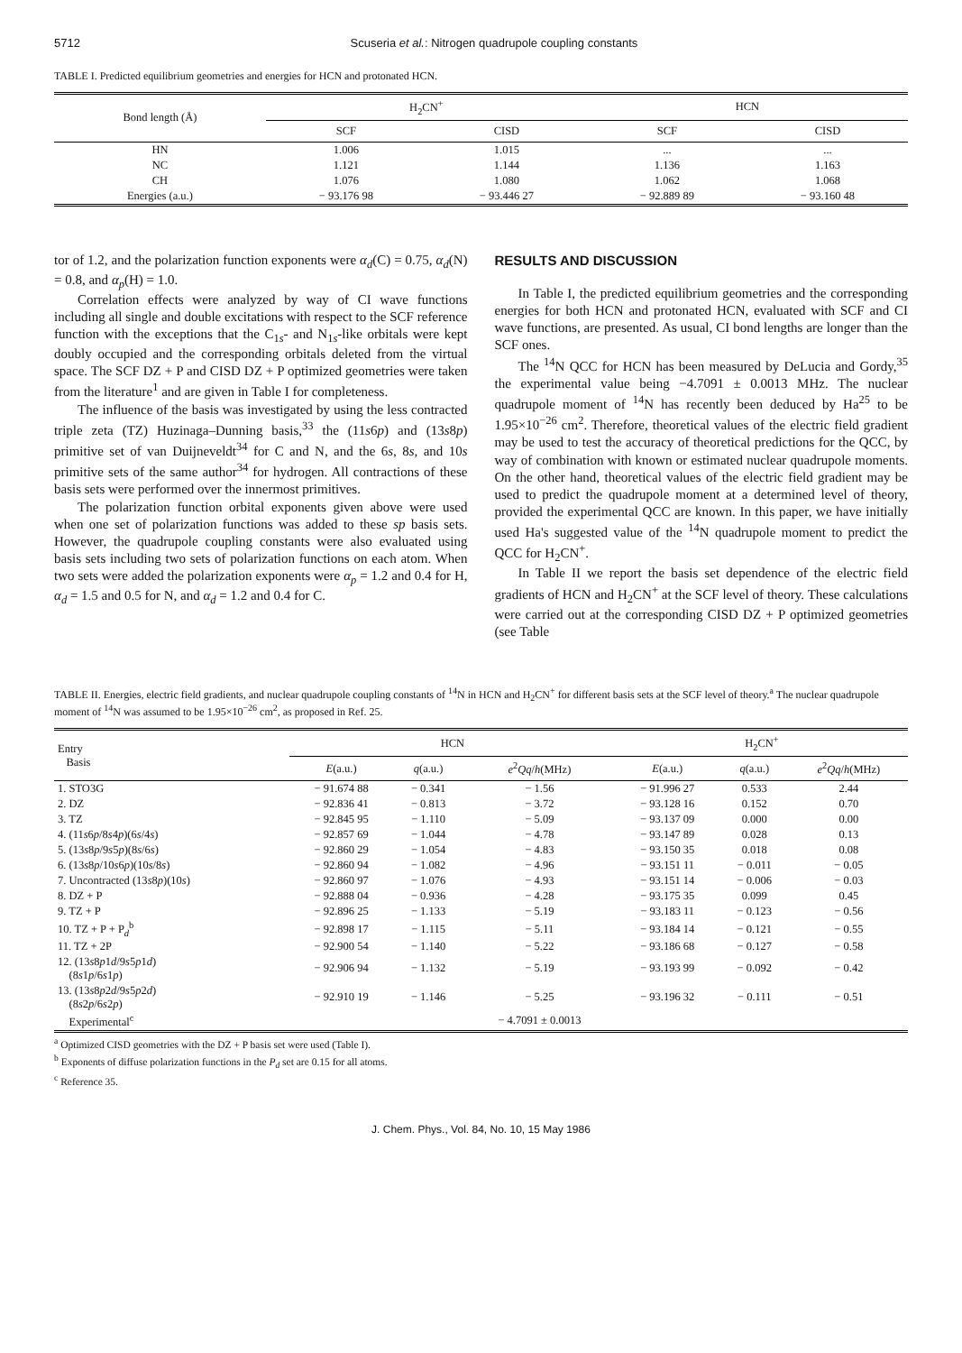5712 Scuseria et al.: Nitrogen quadrupole coupling constants
TABLE I. Predicted equilibrium geometries and energies for HCN and protonated HCN.
| Bond length (Å) | H<sub>2</sub>CN<sup>+</sup> | | HCN | |
| --- | --- | --- | --- | --- |
| | SCF | CISD | SCF | CISD |
| HN | 1.006 | 1.015 | ... | ... |
| NC | 1.121 | 1.144 | 1.136 | 1.163 |
| CH | 1.076 | 1.080 | 1.062 | 1.068 |
| Energies (a.u.) | − 93.176 98 | − 93.446 27 | − 92.889 89 | − 93.160 48 |
tor of 1.2, and the polarization function exponents were α<sub>d</sub>(C) = 0.75, α<sub>d</sub>(N) = 0.8, and α<sub>p</sub>(H) = 1.0.
Correlation effects were analyzed by way of CI wave functions including all single and double excitations with respect to the SCF reference function with the exceptions that the C<sub>1s</sub>- and N<sub>1s</sub>-like orbitals were kept doubly occupied and the corresponding orbitals deleted from the virtual space. The SCF DZ + P and CISD DZ + P optimized geometries were taken from the literature<sup>1</sup> and are given in Table I for completeness.
The influence of the basis was investigated by using the less contracted triple zeta (TZ) Huzinaga–Dunning basis,<sup>33</sup> the (11s6p) and (13s8p) primitive set of van Duijneveldt<sup>34</sup> for C and N, and the 6s, 8s, and 10s primitive sets of the same author<sup>34</sup> for hydrogen. All contractions of these basis sets were performed over the innermost primitives.
The polarization function orbital exponents given above were used when one set of polarization functions was added to these sp basis sets. However, the quadrupole coupling constants were also evaluated using basis sets including two sets of polarization functions on each atom. When two sets were added the polarization exponents were α<sub>p</sub> = 1.2 and 0.4 for H, α<sub>d</sub> = 1.5 and 0.5 for N, and α<sub>d</sub> = 1.2 and 0.4 for C.
RESULTS AND DISCUSSION
In Table I, the predicted equilibrium geometries and the corresponding energies for both HCN and protonated HCN, evaluated with SCF and CI wave functions, are presented. As usual, CI bond lengths are longer than the SCF ones.
The <sup>14</sup>N QCC for HCN has been measured by DeLucia and Gordy,<sup>35</sup> the experimental value being −4.7091 ± 0.0013 MHz. The nuclear quadrupole moment of <sup>14</sup>N has recently been deduced by Ha<sup>25</sup> to be 1.95×10<sup>−26</sup> cm<sup>2</sup>. Therefore, theoretical values of the electric field gradient may be used to test the accuracy of theoretical predictions for the QCC, by way of combination with known or estimated nuclear quadrupole moments. On the other hand, theoretical values of the electric field gradient may be used to predict the quadrupole moment at a determined level of theory, provided the experimental QCC are known. In this paper, we have initially used Ha's suggested value of the <sup>14</sup>N quadrupole moment to predict the QCC for H<sub>2</sub>CN<sup>+</sup>.
In Table II we report the basis set dependence of the electric field gradients of HCN and H<sub>2</sub>CN<sup>+</sup> at the SCF level of theory. These calculations were carried out at the corresponding CISD DZ + P optimized geometries (see Table
TABLE II. Energies, electric field gradients, and nuclear quadrupole coupling constants of <sup>14</sup>N in HCN and H<sub>2</sub>CN<sup>+</sup> for different basis sets at the SCF level of theory.<sup>a</sup> The nuclear quadrupole moment of <sup>14</sup>N was assumed to be 1.95×10<sup>−26</sup> cm<sup>2</sup>, as proposed in Ref. 25.
| Entry Basis | HCN | | | H<sub>2</sub>CN<sup>+</sup> | | |
| --- | --- | --- | --- | --- | --- | --- |
| | E (a.u.) | q (a.u.) | e<sup>2</sup> Qq / h (MHz) | E (a.u.) | q (a.u.) | e<sup>2</sup> Qq / h (MHz) |
| 1. STO3G | − 91.674 88 | − 0.341 | − 1.56 | − 91.996 27 | 0.533 | 2.44 |
| 2. DZ | − 92.836 41 | − 0.813 | − 3.72 | − 93.128 16 | 0.152 | 0.70 |
| 3. TZ | − 92.845 95 | − 1.110 | − 5.09 | − 93.137 09 | 0.000 | 0.00 |
| 4. (11 s 6 p /8 s 4 p )(6 s /4 s ) | − 92.857 69 | − 1.044 | − 4.78 | − 93.147 89 | 0.028 | 0.13 |
| 5. (13 s 8 p /9 s 5 p )(8 s /6 s ) | − 92.860 29 | − 1.054 | − 4.83 | − 93.150 35 | 0.018 | 0.08 |
| 6. (13 s 8 p /10 s 6 p )(10 s /8 s ) | − 92.860 94 | − 1.082 | − 4.96 | − 93.151 11 | − 0.011 | − 0.05 |
| 7. Uncontracted (13 s 8 p )(10 s ) | − 92.860 97 | − 1.076 | − 4.93 | − 93.151 14 | − 0.006 | − 0.03 |
| 8. DZ + P | − 92.888 04 | − 0.936 | − 4.28 | − 93.175 35 | 0.099 | 0.45 |
| 9. TZ + P | − 92.896 25 | − 1.133 | − 5.19 | − 93.183 11 | − 0.123 | − 0.56 |
| 10. TZ + P + P<sub>d</sub><sup>b</sup> | − 92.898 17 | − 1.115 | − 5.11 | − 93.184 14 | − 0.121 | − 0.55 |
| 11. TZ + 2P | − 92.900 54 | − 1.140 | − 5.22 | − 93.186 68 | − 0.127 | − 0.58 |
| 12. (13 s 8 p 1 d /9 s 5 p 1 d ) (8 s 1 p /6 s 1 p ) | − 92.906 94 | − 1.132 | − 5.19 | − 93.193 99 | − 0.092 | − 0.42 |
| 13. (13 s 8 p 2 d /9 s 5 p 2 d ) (8 s 2 p /6 s 2 p ) | − 92.910 19 | − 1.146 | − 5.25 | − 93.196 32 | − 0.111 | − 0.51 |
| Experimental<sup>c</sup> | | | − 4.7091 ± 0.0013 | | | |
<sup>a</sup> Optimized CISD geometries with the DZ + P basis set were used (Table I).
<sup>b</sup> Exponents of diffuse polarization functions in the P<sub>d</sub> set are 0.15 for all atoms.
<sup>c</sup> Reference 35.
J. Chem. Phys., Vol. 84, No. 10, 15 May 1986